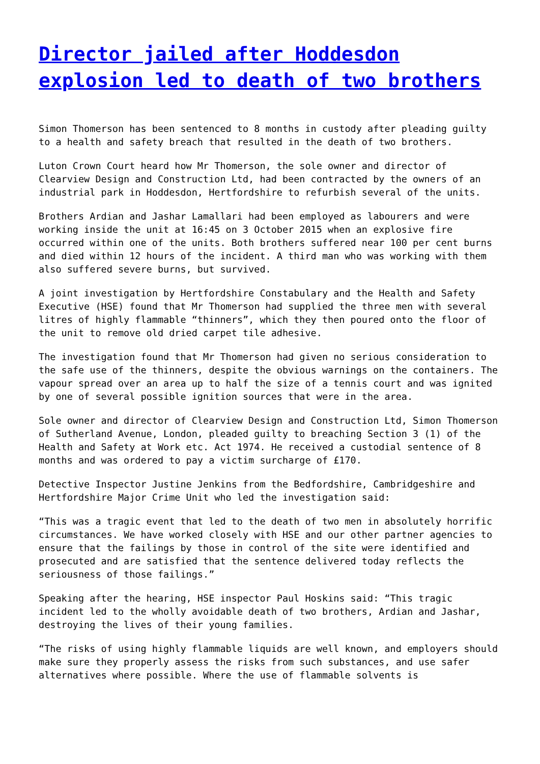Director jailed after Hoddesdon explosion led to death of two brothers
Simon Thomerson has been sentenced to 8 months in custody after pleading guilty to a health and safety breach that resulted in the death of two brothers.
Luton Crown Court heard how Mr Thomerson, the sole owner and director of Clearview Design and Construction Ltd, had been contracted by the owners of an industrial park in Hoddesdon, Hertfordshire to refurbish several of the units.
Brothers Ardian and Jashar Lamallari had been employed as labourers and were working inside the unit at 16:45 on 3 October 2015 when an explosive fire occurred within one of the units. Both brothers suffered near 100 per cent burns and died within 12 hours of the incident. A third man who was working with them also suffered severe burns, but survived.
A joint investigation by Hertfordshire Constabulary and the Health and Safety Executive (HSE) found that Mr Thomerson had supplied the three men with several litres of highly flammable “thinners”, which they then poured onto the floor of the unit to remove old dried carpet tile adhesive.
The investigation found that Mr Thomerson had given no serious consideration to the safe use of the thinners, despite the obvious warnings on the containers. The vapour spread over an area up to half the size of a tennis court and was ignited by one of several possible ignition sources that were in the area.
Sole owner and director of Clearview Design and Construction Ltd, Simon Thomerson of Sutherland Avenue, London, pleaded guilty to breaching Section 3 (1) of the Health and Safety at Work etc. Act 1974. He received a custodial sentence of 8 months and was ordered to pay a victim surcharge of £170.
Detective Inspector Justine Jenkins from the Bedfordshire, Cambridgeshire and Hertfordshire Major Crime Unit who led the investigation said:
“This was a tragic event that led to the death of two men in absolutely horrific circumstances. We have worked closely with HSE and our other partner agencies to ensure that the failings by those in control of the site were identified and prosecuted and are satisfied that the sentence delivered today reflects the seriousness of those failings.”
Speaking after the hearing, HSE inspector Paul Hoskins said: “This tragic incident led to the wholly avoidable death of two brothers, Ardian and Jashar, destroying the lives of their young families.
“The risks of using highly flammable liquids are well known, and employers should make sure they properly assess the risks from such substances, and use safer alternatives where possible. Where the use of flammable solvents is